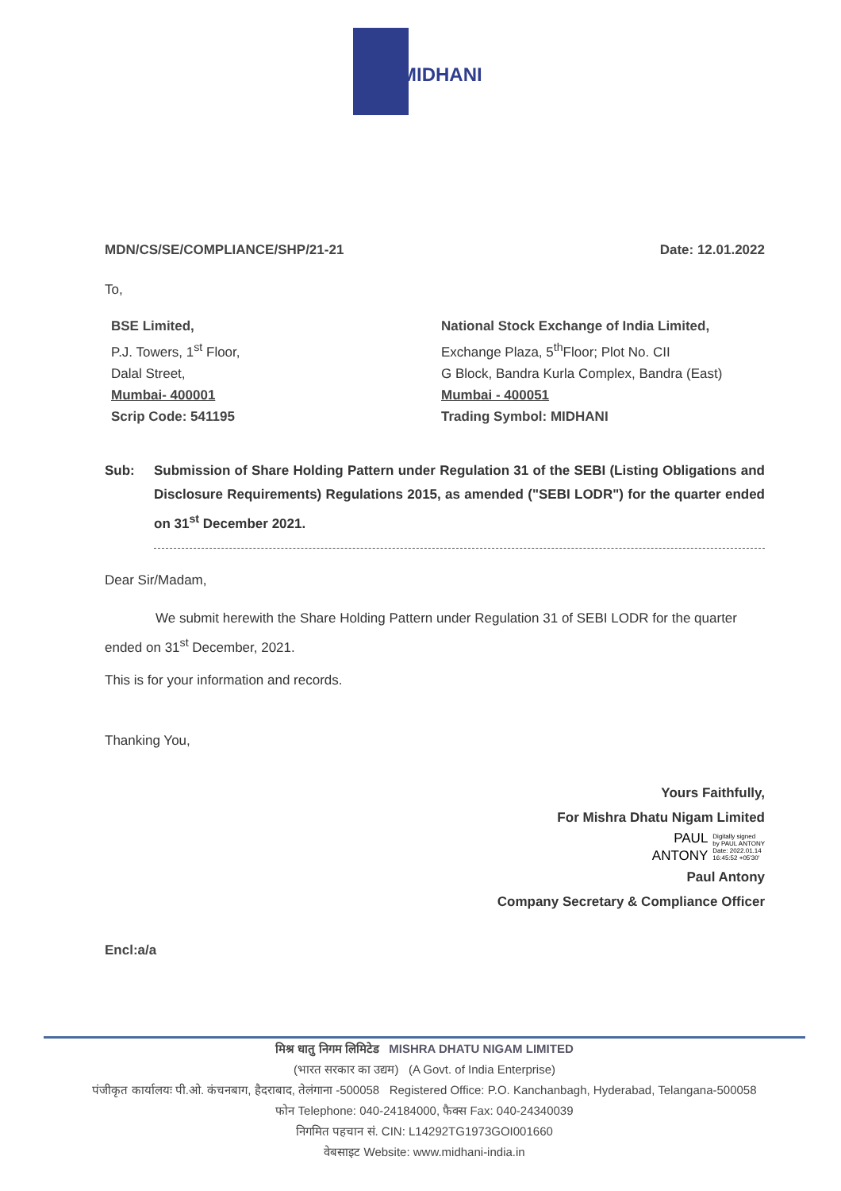MIDHANI
MDN/CS/SE/COMPLIANCE/SHP/21-21 Date: 12.01.2022
To,
BSE Limited,
P.J. Towers, 1<sup>st</sup> Floor,
Dalal Street,
Mumbai- 400001
Scrip Code: 541195
National Stock Exchange of India Limited,
Exchange Plaza, 5<sup>th</sup>Floor; Plot No. CII
G Block, Bandra Kurla Complex, Bandra (East)
Mumbai - 400051
Trading Symbol: MIDHANI
Sub: Submission of Share Holding Pattern under Regulation 31 of the SEBI (Listing Obligations and Disclosure Requirements) Regulations 2015, as amended ("SEBI LODR") for the quarter ended on 31<sup>st</sup> December 2021.
Dear Sir/Madam,
We submit herewith the Share Holding Pattern under Regulation 31 of SEBI LODR for the quarter ended on 31<sup>st</sup> December, 2021.
This is for your information and records.
Thanking You,
Yours Faithfully,
For Mishra Dhatu Nigam Limited
PAUL
ANTONY
Digitally signed
by PAUL ANTONY
Date: 2022.01.14
16:45:52 +05'30'
Paul Antony
Company Secretary & Compliance Officer
Encl:a/a
मिश्र धातु निगम लिमिटेड MISHRA DHATU NIGAM LIMITED
(भारत सरकार का उद्यम) (A Govt. of India Enterprise)
पंजीकृत कार्यालयः पी.ओ. कंचनबाग, हैदराबाद, तेलंगाना -500058 Registered Office: P.O. Kanchanbagh, Hyderabad, Telangana-500058
फोन Telephone: 040-24184000, फैक्स Fax: 040-24340039
निगमित पहचान सं. CIN: L14292TG1973GOI001660
वेबसाइट Website: www.midhani-india.in